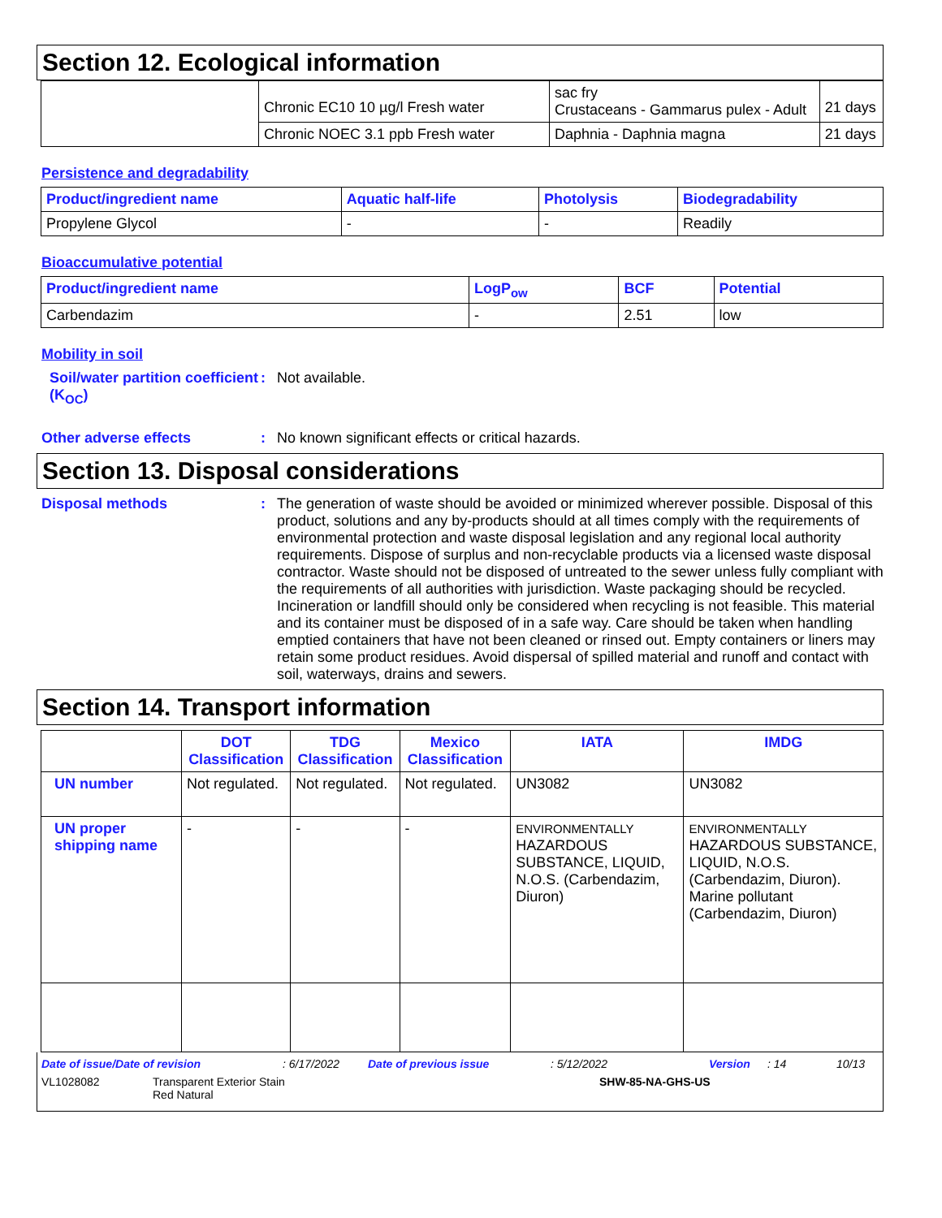Section 12. Ecological information
| | Chronic EC10 10 µg/l Fresh water | sac fry Crustaceans - Gammarus pulex - Adult | 21 days |
| | Chronic NOEC 3.1 ppb Fresh water | Daphnia - Daphnia magna | 21 days |
Persistence and degradability
| Product/ingredient name | Aquatic half-life | Photolysis | Biodegradability |
| --- | --- | --- | --- |
| Propylene Glycol | - | - | Readily |
Bioaccumulative potential
| Product/ingredient name | LogP<sub>ow</sub> | BCF | Potential |
| --- | --- | --- | --- |
| Carbendazim | - | 2.51 | low |
Mobility in soil
Soil/water partition coefficient (K<sub>OC</sub>)
: Not available.
Other adverse effects : No known significant effects or critical hazards.
Section 13. Disposal considerations
Disposal methods : The generation of waste should be avoided or minimized wherever possible. Disposal of this product, solutions and any by-products should at all times comply with the requirements of environmental protection and waste disposal legislation and any regional local authority requirements. Dispose of surplus and non-recyclable products via a licensed waste disposal contractor. Waste should not be disposed of untreated to the sewer unless fully compliant with the requirements of all authorities with jurisdiction. Waste packaging should be recycled. Incineration or landfill should only be considered when recycling is not feasible. This material and its container must be disposed of in a safe way. Care should be taken when handling emptied containers that have not been cleaned or rinsed out. Empty containers or liners may retain some product residues. Avoid dispersal of spilled material and runoff and contact with soil, waterways, drains and sewers.
Section 14. Transport information
| | DOT Classification | TDG Classification | Mexico Classification | IATA | IMDG |
| UN number | Not regulated. | Not regulated. | Not regulated. | UN3082 | UN3082 |
| UN proper shipping name | - | - | - | ENVIRONMENTALLY HAZARDOUS SUBSTANCE, LIQUID, N.O.S. (Carbendazim, Diuron) | ENVIRONMENTALLY HAZARDOUS SUBSTANCE, LIQUID, N.O.S. (Carbendazim, Diuron). Marine pollutant (Carbendazim, Diuron) |
Date of issue/Date of revision: 6/17/2022 Date of previous issue: 5/12/2022 Version: 14 10/13
VL1028082 Transparent Exterior Stain
Red Natural SHW-85-NA-GHS-US